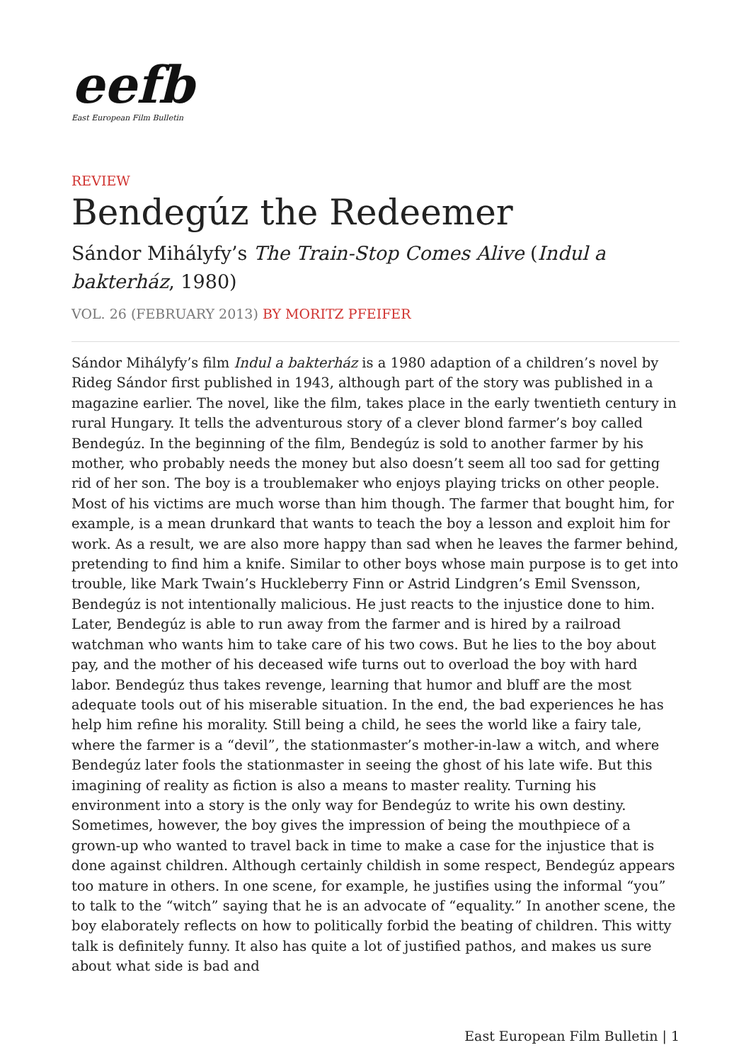eefb
East European Film Bulletin
REVIEW
Bendegúz the Redeemer
Sándor Mihályfy’s The Train-Stop Comes Alive (Indul a bakterház, 1980)
VOL. 26 (FEBRUARY 2013) BY MORITZ PFEIFER
Sándor Mihályfy’s film Indul a bakterház is a 1980 adaption of a children’s novel by Rideg Sándor first published in 1943, although part of the story was published in a magazine earlier. The novel, like the film, takes place in the early twentieth century in rural Hungary. It tells the adventurous story of a clever blond farmer’s boy called Bendegúz. In the beginning of the film, Bendegúz is sold to another farmer by his mother, who probably needs the money but also doesn’t seem all too sad for getting rid of her son. The boy is a troublemaker who enjoys playing tricks on other people. Most of his victims are much worse than him though. The farmer that bought him, for example, is a mean drunkard that wants to teach the boy a lesson and exploit him for work. As a result, we are also more happy than sad when he leaves the farmer behind, pretending to find him a knife. Similar to other boys whose main purpose is to get into trouble, like Mark Twain’s Huckleberry Finn or Astrid Lindgren’s Emil Svensson, Bendegúz is not intentionally malicious. He just reacts to the injustice done to him. Later, Bendegúz is able to run away from the farmer and is hired by a railroad watchman who wants him to take care of his two cows. But he lies to the boy about pay, and the mother of his deceased wife turns out to overload the boy with hard labor. Bendegúz thus takes revenge, learning that humor and bluff are the most adequate tools out of his miserable situation. In the end, the bad experiences he has help him refine his morality. Still being a child, he sees the world like a fairy tale, where the farmer is a “devil”, the stationmaster’s mother-in-law a witch, and where Bendegúz later fools the stationmaster in seeing the ghost of his late wife. But this imagining of reality as fiction is also a means to master reality. Turning his environment into a story is the only way for Bendegúz to write his own destiny. Sometimes, however, the boy gives the impression of being the mouthpiece of a grown-up who wanted to travel back in time to make a case for the injustice that is done against children. Although certainly childish in some respect, Bendegúz appears too mature in others. In one scene, for example, he justifies using the informal “you” to talk to the “witch” saying that he is an advocate of “equality.” In another scene, the boy elaborately reflects on how to politically forbid the beating of children. This witty talk is definitely funny. It also has quite a lot of justified pathos, and makes us sure about what side is bad and
East European Film Bulletin | 1